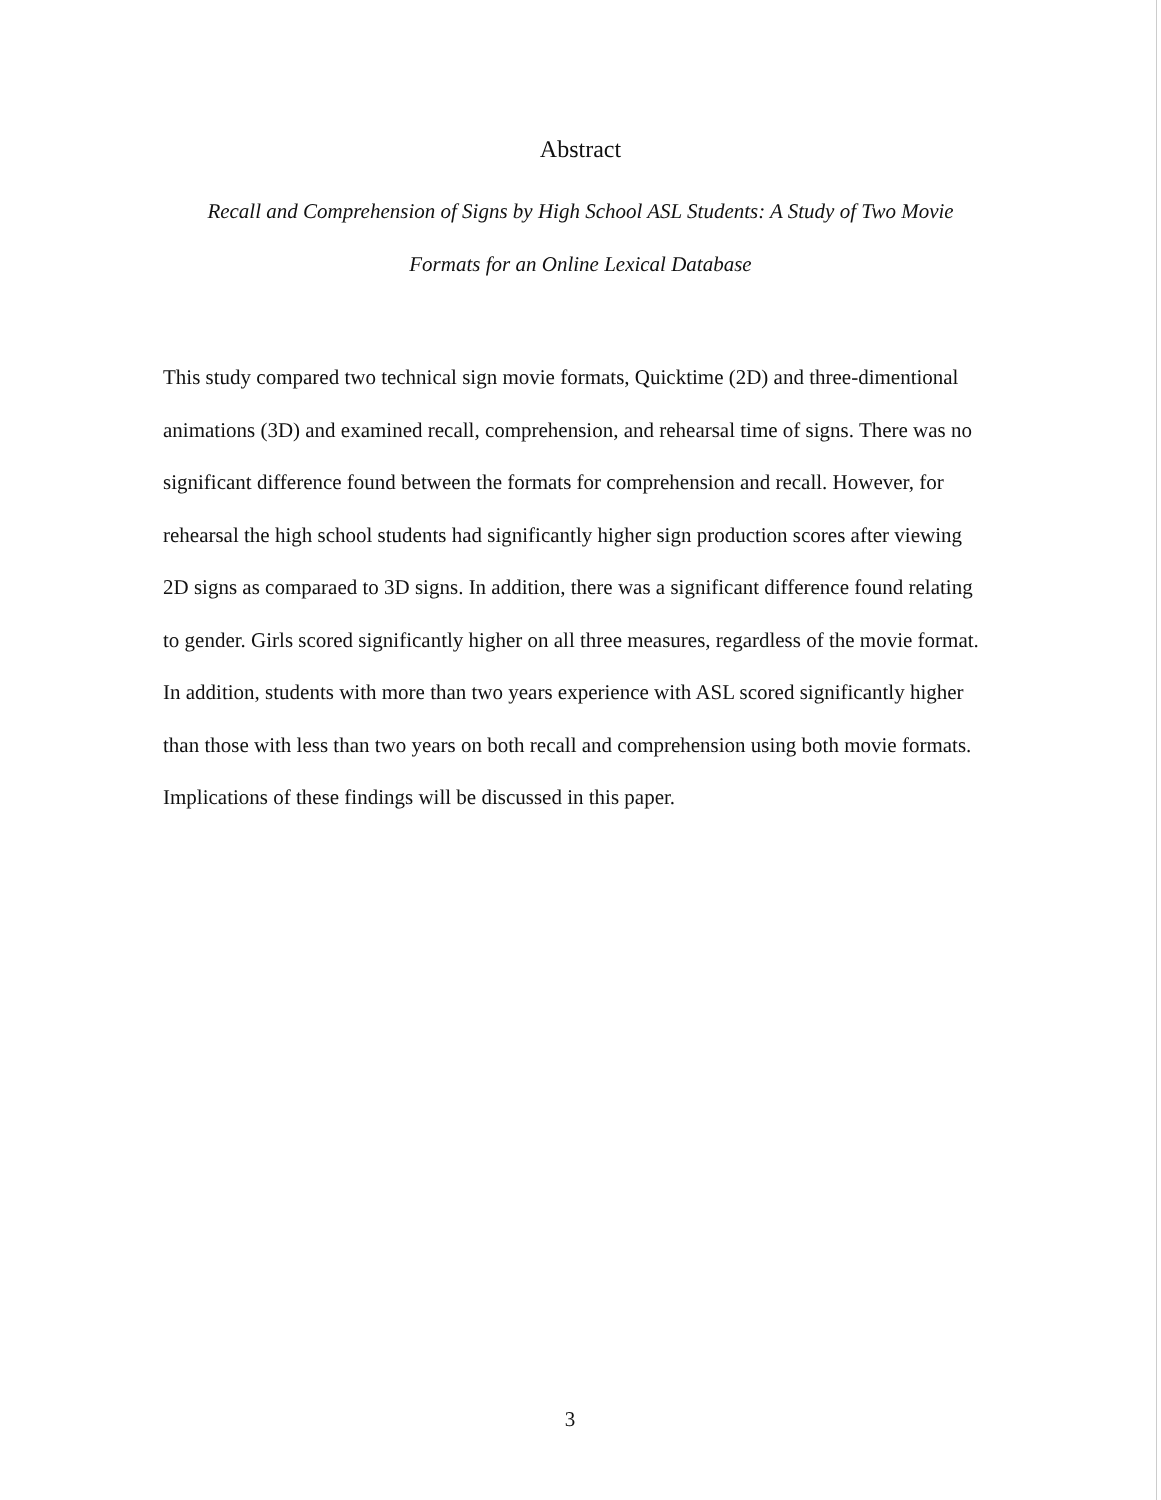Abstract
Recall and Comprehension of Signs by High School ASL Students: A Study of Two Movie
Formats for an Online Lexical Database
This study compared two technical sign movie formats, Quicktime (2D) and three-dimentional animations (3D) and examined recall, comprehension, and rehearsal time of signs. There was no significant difference found between the formats for comprehension and recall. However, for rehearsal the high school students had significantly higher sign production scores after viewing 2D signs as comparaed to 3D signs. In addition, there was a significant difference found relating to gender. Girls scored significantly higher on all three measures, regardless of the movie format. In addition, students with more than two years experience with ASL scored significantly higher than those with less than two years on both recall and comprehension using both movie formats. Implications of these findings will be discussed in this paper.
3